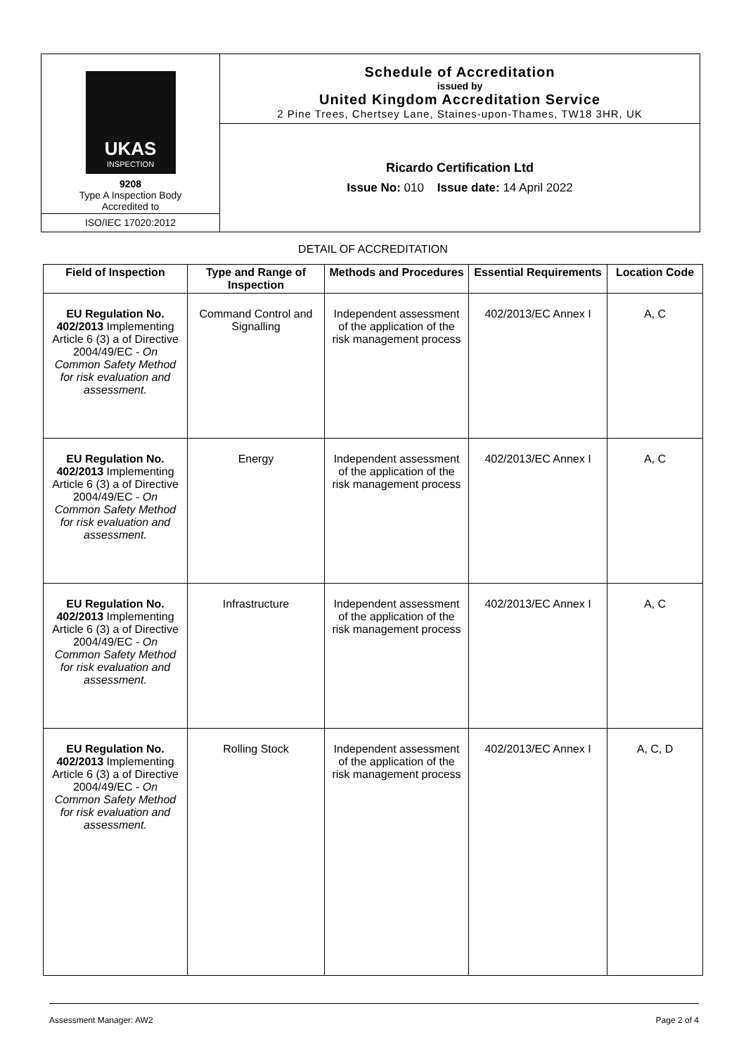UKAS
INSPECTION
9208
Type A Inspection Body
Accredited to
ISO/IEC 17020:2012
Schedule of Accreditation
issued by
United Kingdom Accreditation Service
2 Pine Trees, Chertsey Lane, Staines-upon-Thames, TW18 3HR, UK
Ricardo Certification Ltd
Issue No: 010 Issue date: 14 April 2022
DETAIL OF ACCREDITATION
| Field of Inspection | Type and Range of Inspection | Methods and Procedures | Essential Requirements | Location Code |
| --- | --- | --- | --- | --- |
| EU Regulation No. 402/2013 Implementing Article 6 (3) a of Directive 2004/49/EC - On Common Safety Method for risk evaluation and assessment. | Command Control and Signalling | Independent assessment of the application of the risk management process | 402/2013/EC Annex I | A, C |
| EU Regulation No. 402/2013 Implementing Article 6 (3) a of Directive 2004/49/EC - On Common Safety Method for risk evaluation and assessment. | Energy | Independent assessment of the application of the risk management process | 402/2013/EC Annex I | A, C |
| EU Regulation No. 402/2013 Implementing Article 6 (3) a of Directive 2004/49/EC - On Common Safety Method for risk evaluation and assessment. | Infrastructure | Independent assessment of the application of the risk management process | 402/2013/EC Annex I | A, C |
| EU Regulation No. 402/2013 Implementing Article 6 (3) a of Directive 2004/49/EC - On Common Safety Method for risk evaluation and assessment. | Rolling Stock | Independent assessment of the application of the risk management process | 402/2013/EC Annex I | A, C, D |
Assessment Manager: AW2 Page 2 of 4